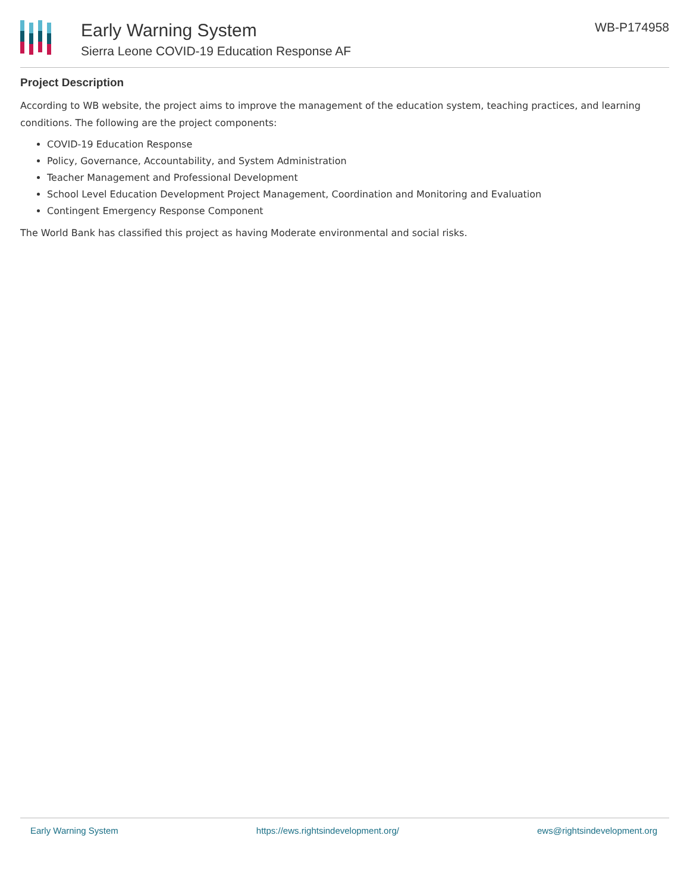Early Warning System
Sierra Leone COVID-19 Education Response AF
WB-P174958
Project Description
According to WB website, the project aims to improve the management of the education system, teaching practices, and learning conditions. The following are the project components:
COVID-19 Education Response
Policy, Governance, Accountability, and System Administration
Teacher Management and Professional Development
School Level Education Development Project Management, Coordination and Monitoring and Evaluation
Contingent Emergency Response Component
The World Bank has classified this project as having Moderate environmental and social risks.
Early Warning System https://ews.rightsindevelopment.org/ ews@rightsindevelopment.org